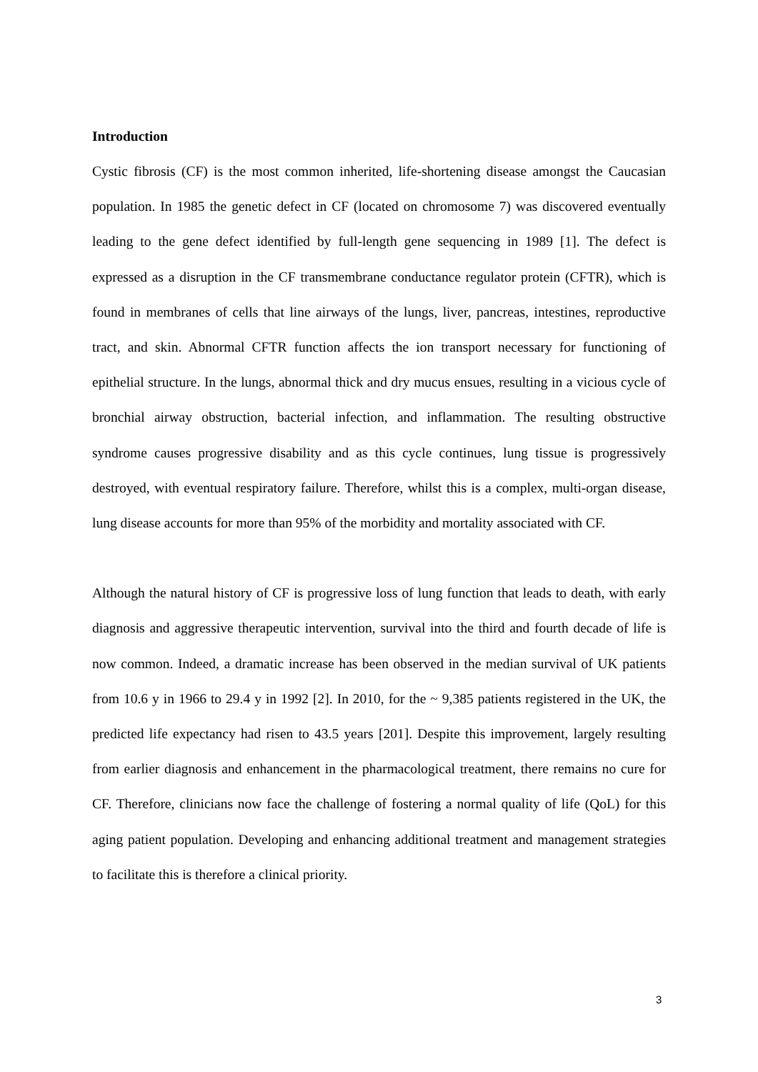Introduction
Cystic fibrosis (CF) is the most common inherited, life-shortening disease amongst the Caucasian population. In 1985 the genetic defect in CF (located on chromosome 7) was discovered eventually leading to the gene defect identified by full-length gene sequencing in 1989 [1]. The defect is expressed as a disruption in the CF transmembrane conductance regulator protein (CFTR), which is found in membranes of cells that line airways of the lungs, liver, pancreas, intestines, reproductive tract, and skin. Abnormal CFTR function affects the ion transport necessary for functioning of epithelial structure. In the lungs, abnormal thick and dry mucus ensues, resulting in a vicious cycle of bronchial airway obstruction, bacterial infection, and inflammation. The resulting obstructive syndrome causes progressive disability and as this cycle continues, lung tissue is progressively destroyed, with eventual respiratory failure. Therefore, whilst this is a complex, multi-organ disease, lung disease accounts for more than 95% of the morbidity and mortality associated with CF.
Although the natural history of CF is progressive loss of lung function that leads to death, with early diagnosis and aggressive therapeutic intervention, survival into the third and fourth decade of life is now common. Indeed, a dramatic increase has been observed in the median survival of UK patients from 10.6 y in 1966 to 29.4 y in 1992 [2]. In 2010, for the ~ 9,385 patients registered in the UK, the predicted life expectancy had risen to 43.5 years [201]. Despite this improvement, largely resulting from earlier diagnosis and enhancement in the pharmacological treatment, there remains no cure for CF. Therefore, clinicians now face the challenge of fostering a normal quality of life (QoL) for this aging patient population. Developing and enhancing additional treatment and management strategies to facilitate this is therefore a clinical priority.
3